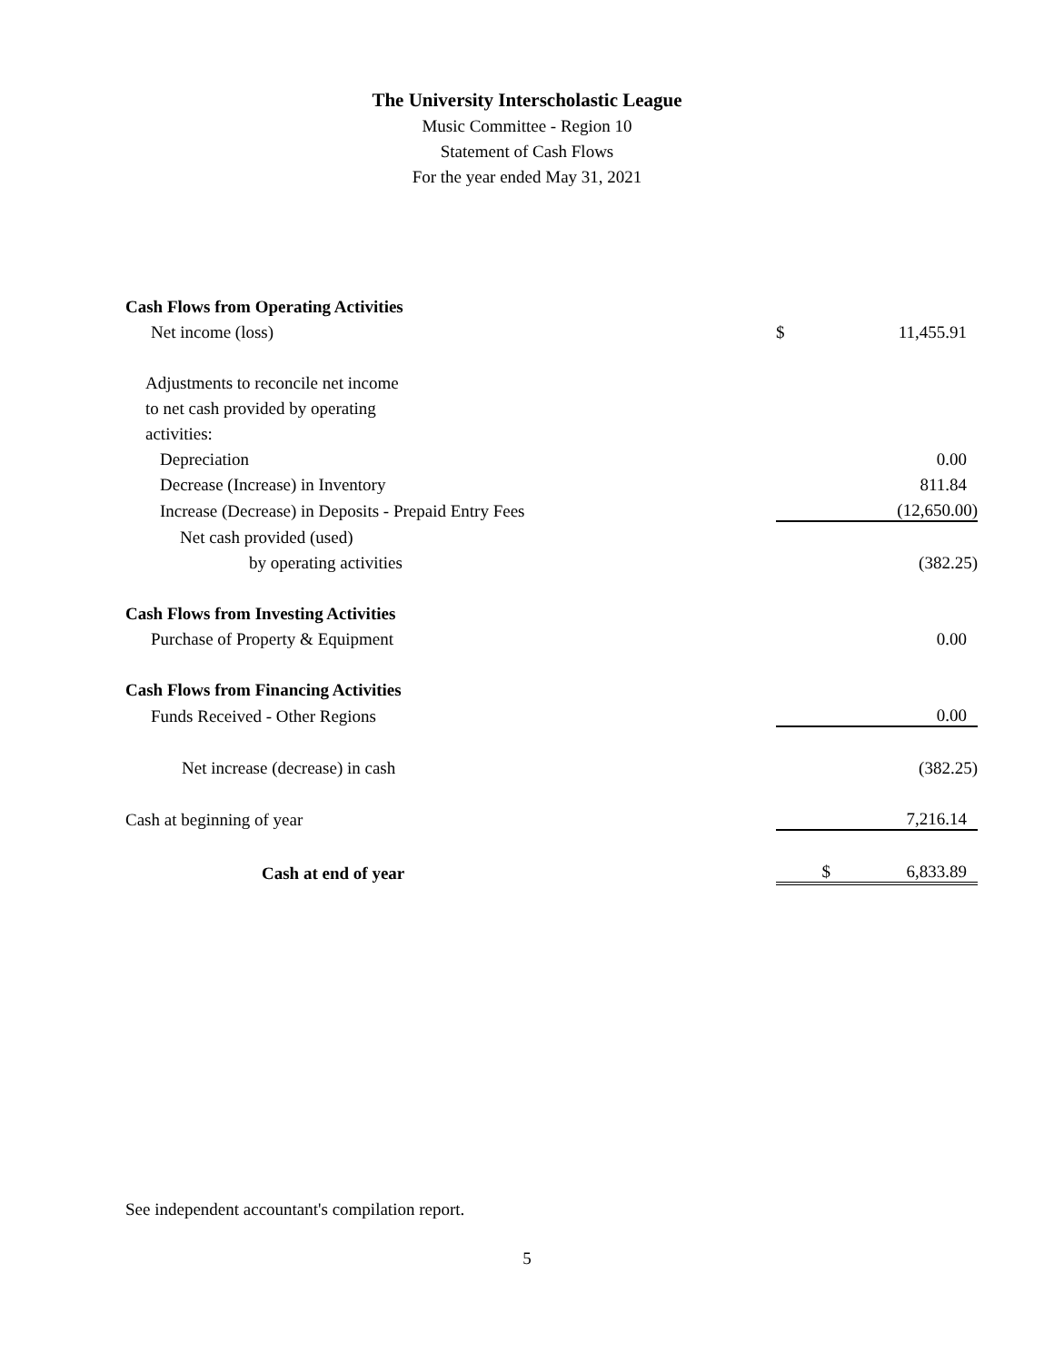The University Interscholastic League
Music Committee - Region 10
Statement of Cash Flows
For the year ended May 31, 2021
| Cash Flows from Operating Activities | | |
| Net income (loss) | $ | 11,455.91 |
| Adjustments to reconcile net income | | |
| to net cash provided by operating | | |
| activities: | | |
| Depreciation | | 0.00 |
| Decrease (Increase) in Inventory | | 811.84 |
| Increase (Decrease) in Deposits - Prepaid Entry Fees | | (12,650.00) |
| Net cash provided (used) | | |
| by operating activities | | (382.25) |
| Cash Flows from Investing Activities | | |
| Purchase of Property & Equipment | | 0.00 |
| Cash Flows from Financing Activities | | |
| Funds Received - Other Regions | | 0.00 |
| Net increase (decrease) in cash | | (382.25) |
| Cash at beginning of year | | 7,216.14 |
| Cash at end of year | $ | 6,833.89 |
See independent accountant's compilation report.
5